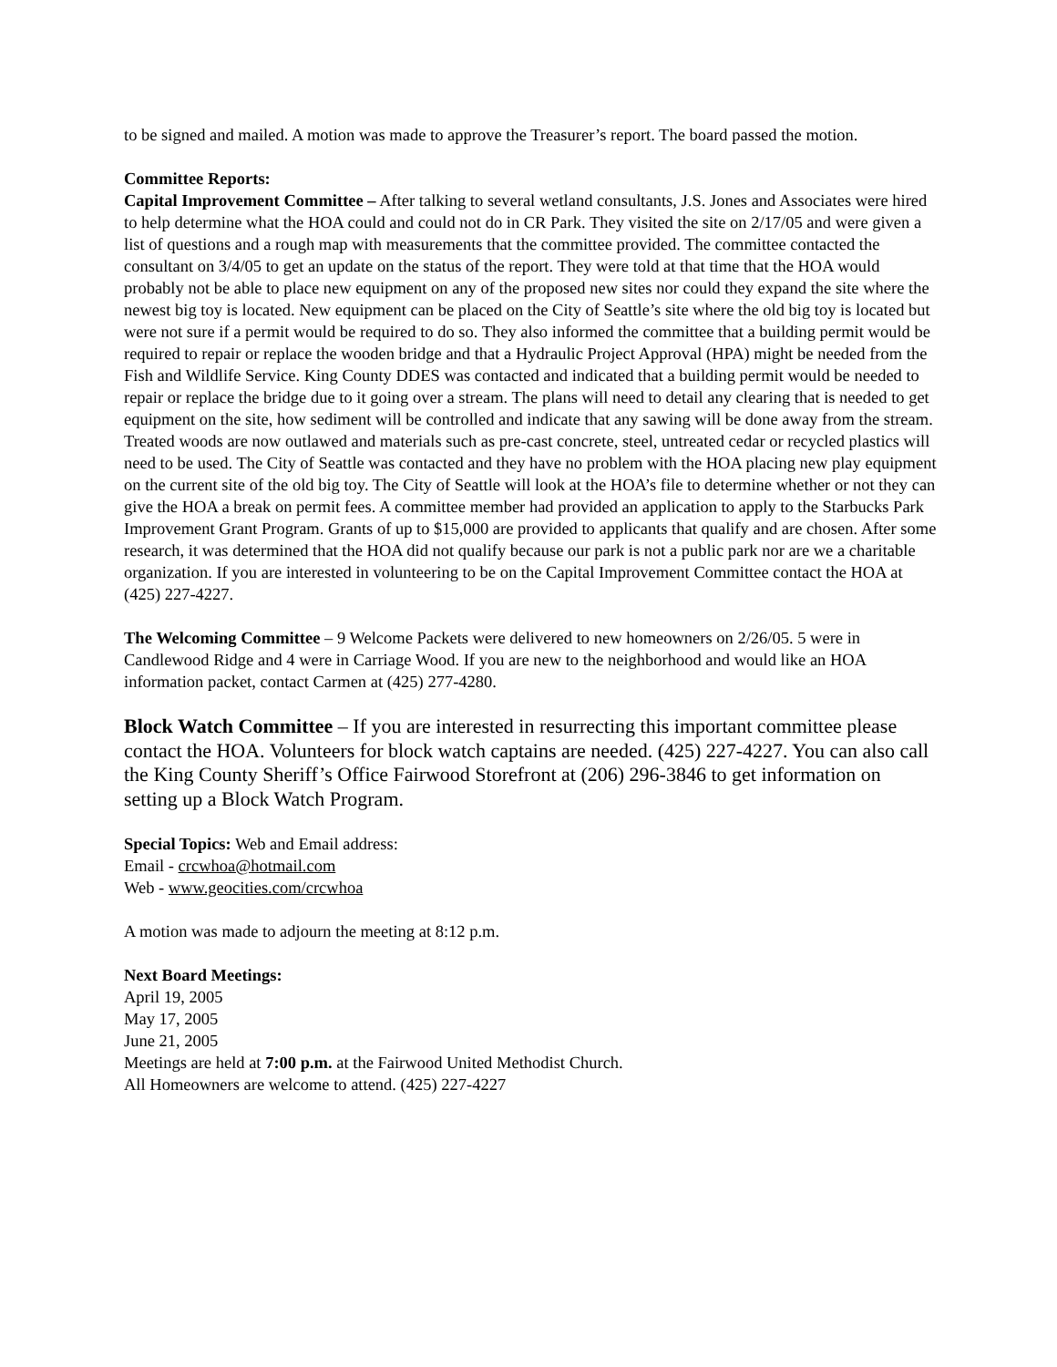to be signed and mailed. A motion was made to approve the Treasurer’s report. The board passed the motion.
Committee Reports:
Capital Improvement Committee – After talking to several wetland consultants, J.S. Jones and Associates were hired to help determine what the HOA could and could not do in CR Park. They visited the site on 2/17/05 and were given a list of questions and a rough map with measurements that the committee provided. The committee contacted the consultant on 3/4/05 to get an update on the status of the report. They were told at that time that the HOA would probably not be able to place new equipment on any of the proposed new sites nor could they expand the site where the newest big toy is located. New equipment can be placed on the City of Seattle’s site where the old big toy is located but were not sure if a permit would be required to do so. They also informed the committee that a building permit would be required to repair or replace the wooden bridge and that a Hydraulic Project Approval (HPA) might be needed from the Fish and Wildlife Service. King County DDES was contacted and indicated that a building permit would be needed to repair or replace the bridge due to it going over a stream. The plans will need to detail any clearing that is needed to get equipment on the site, how sediment will be controlled and indicate that any sawing will be done away from the stream. Treated woods are now outlawed and materials such as pre-cast concrete, steel, untreated cedar or recycled plastics will need to be used. The City of Seattle was contacted and they have no problem with the HOA placing new play equipment on the current site of the old big toy. The City of Seattle will look at the HOA’s file to determine whether or not they can give the HOA a break on permit fees. A committee member had provided an application to apply to the Starbucks Park Improvement Grant Program. Grants of up to $15,000 are provided to applicants that qualify and are chosen. After some research, it was determined that the HOA did not qualify because our park is not a public park nor are we a charitable organization. If you are interested in volunteering to be on the Capital Improvement Committee contact the HOA at (425) 227-4227.
The Welcoming Committee – 9 Welcome Packets were delivered to new homeowners on 2/26/05. 5 were in Candlewood Ridge and 4 were in Carriage Wood. If you are new to the neighborhood and would like an HOA information packet, contact Carmen at (425) 277-4280.
Block Watch Committee – If you are interested in resurrecting this important committee please contact the HOA. Volunteers for block watch captains are needed. (425) 227-4227. You can also call the King County Sheriff’s Office Fairwood Storefront at (206) 296-3846 to get information on setting up a Block Watch Program.
Special Topics: Web and Email address:
Email - crcwhoa@hotmail.com
Web - www.geocities.com/crcwhoa
A motion was made to adjourn the meeting at 8:12 p.m.
Next Board Meetings:
April 19, 2005
May 17, 2005
June 21, 2005
Meetings are held at 7:00 p.m. at the Fairwood United Methodist Church.
All Homeowners are welcome to attend. (425) 227-4227